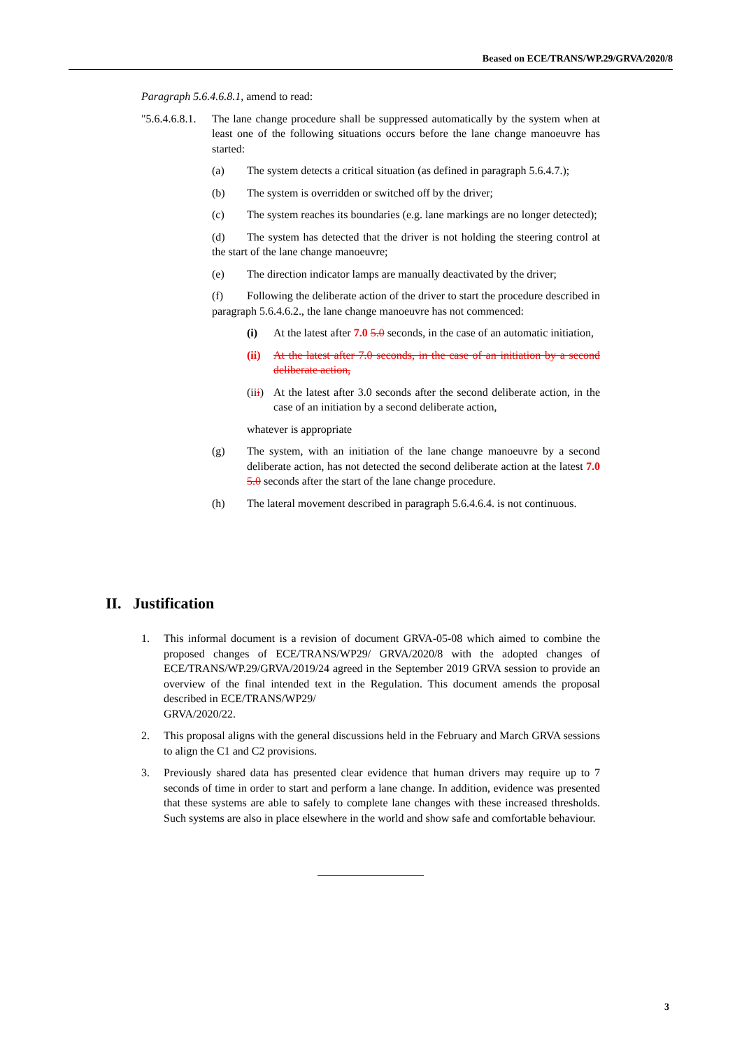Beased on ECE/TRANS/WP.29/GRVA/2020/8
Paragraph 5.6.4.6.8.1, amend to read:
"5.6.4.6.8.1.
The lane change procedure shall be suppressed automatically by the system when at least one of the following situations occurs before the lane change manoeuvre has started:
(a) The system detects a critical situation (as defined in paragraph 5.6.4.7.);
(b) The system is overridden or switched off by the driver;
(c) The system reaches its boundaries (e.g. lane markings are no longer detected);
(d) The system has detected that the driver is not holding the steering control at the start of the lane change manoeuvre;
(e) The direction indicator lamps are manually deactivated by the driver;
(f) Following the deliberate action of the driver to start the procedure described in paragraph 5.6.4.6.2., the lane change manoeuvre has not commenced:
(i) At the latest after 7.0 5.0 seconds, in the case of an automatic initiation,
(ii)
At the latest after 7.0 seconds, in the case of an initiation by a second deliberate action,
(iii)
At the latest after 3.0 seconds after the second deliberate action, in the case of an initiation by a second deliberate action,
whatever is appropriate
(g) The system, with an initiation of the lane change manoeuvre by a second deliberate action, has not detected the second deliberate action at the latest 7.0 5.0 seconds after the start of the lane change procedure.
(h) The lateral movement described in paragraph 5.6.4.6.4. is not continuous.
II. Justification
1. This informal document is a revision of document GRVA-05-08 which aimed to combine the proposed changes of ECE/TRANS/WP29/ GRVA/2020/8 with the adopted changes of ECE/TRANS/WP.29/GRVA/2019/24 agreed in the September 2019 GRVA session to provide an overview of the final intended text in the Regulation. This document amends the proposal described in ECE/TRANS/WP29/
GRVA/2020/22.
2. This proposal aligns with the general discussions held in the February and March GRVA sessions to align the C1 and C2 provisions.
3. Previously shared data has presented clear evidence that human drivers may require up to 7 seconds of time in order to start and perform a lane change. In addition, evidence was presented that these systems are able to safely to complete lane changes with these increased thresholds. Such systems are also in place elsewhere in the world and show safe and comfortable behaviour.
3